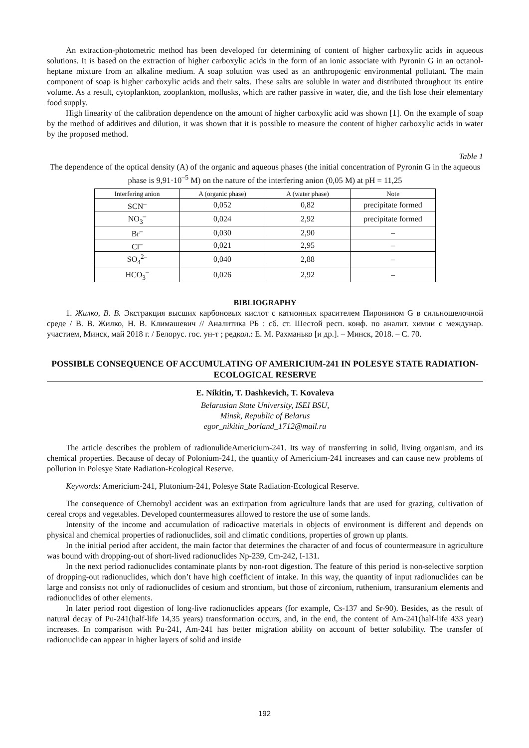An extraction-photometric method has been developed for determining of content of higher carboxylic acids in aqueous solutions. It is based on the extraction of higher carboxylic acids in the form of an ionic associate with Pyronin G in an octanol-heptane mixture from an alkaline medium. A soap solution was used as an anthropogenic environmental pollutant. The main component of soap is higher carboxylic acids and their salts. These salts are soluble in water and distributed throughout its entire volume. As a result, cytoplankton, zooplankton, mollusks, which are rather passive in water, die, and the fish lose their elementary food supply.
High linearity of the calibration dependence on the amount of higher carboxylic acid was shown [1]. On the example of soap by the method of additives and dilution, it was shown that it is possible to measure the content of higher carboxylic acids in water by the proposed method.
Table 1
The dependence of the optical density (A) of the organic and aqueous phases (the initial concentration of Pyronin G in the aqueous phase is 9,91·10<sup>–5</sup> M) on the nature of the interfering anion (0,05 M) at pH = 11,25
| Interfering anion | A (organic phase) | A (water phase) | Note |
| --- | --- | --- | --- |
| SCN<sup>–</sup> | 0,052 | 0,82 | precipitate formed |
| NO<sub>3</sub><sup>–</sup> | 0,024 | 2,92 | precipitate formed |
| Br<sup>–</sup> | 0,030 | 2,90 | – |
| Cl<sup>–</sup> | 0,021 | 2,95 | – |
| SO<sub>4</sub><sup>2–</sup> | 0,040 | 2,88 | – |
| HCO<sub>3</sub><sup>–</sup> | 0,026 | 2,92 | – |
BIBLIOGRAPHY
1. Жилко, В. В. Экстракция высших карбоновых кислот с катионных красителем Пиронином G в сильнощелочной среде / В. В. Жилко, Н. В. Климашевич // Аналитика РБ : сб. ст. Шестой респ. конф. по аналит. химии с междунар. участием, Минск, май 2018 г. / Белорус. гос. ун-т ; редкол.: Е. М. Рахманько [и др.]. – Минск, 2018. – С. 70.
POSSIBLE CONSEQUENCE OF ACCUMULATING OF AMERICIUM-241 IN POLESYE STATE RADIATION-ECOLOGICAL RESERVE
E. Nikitin, T. Dashkevich, T. Kovaleva
Belarusian State University, ISEI BSU,
Minsk, Republic of Belarus
egor_nikitin_borland_1712@mail.ru
The article describes the problem of radionulideAmericium-241. Its way of transferring in solid, living organism, and its chemical properties. Because of decay of Polonium-241, the quantity of Americium-241 increases and can cause new problems of pollution in Polesye State Radiation-Ecological Reserve.
Keywords: Americium-241, Plutonium-241, Polesye State Radiation-Ecological Reserve.
The consequence of Chernobyl accident was an extirpation from agriculture lands that are used for grazing, cultivation of cereal crops and vegetables. Developed countermeasures allowed to restore the use of some lands.
Intensity of the income and accumulation of radioactive materials in objects of environment is different and depends on physical and chemical properties of radionuclides, soil and climatic conditions, properties of grown up plants.
In the initial period after accident, the main factor that determines the character of and focus of countermeasure in agriculture was bound with dropping-out of short-lived radionuclides Np-239, Cm-242, I-131.
In the next period radionuclides contaminate plants by non-root digestion. The feature of this period is non-selective sorption of dropping-out radionuclides, which don’t have high coefficient of intake. In this way, the quantity of input radionuclides can be large and consists not only of radionuclides of cesium and strontium, but those of zirconium, ruthenium, transuranium elements and radionuclides of other elements.
In later period root digestion of long-live radionuclides appears (for example, Cs-137 and Sr-90). Besides, as the result of natural decay of Pu-241(half-life 14,35 years) transformation occurs, and, in the end, the content of Am-241(half-life 433 year) increases. In comparison with Pu-241, Am-241 has better migration ability on account of better solubility. The transfer of radionuclide can appear in higher layers of solid and inside
192